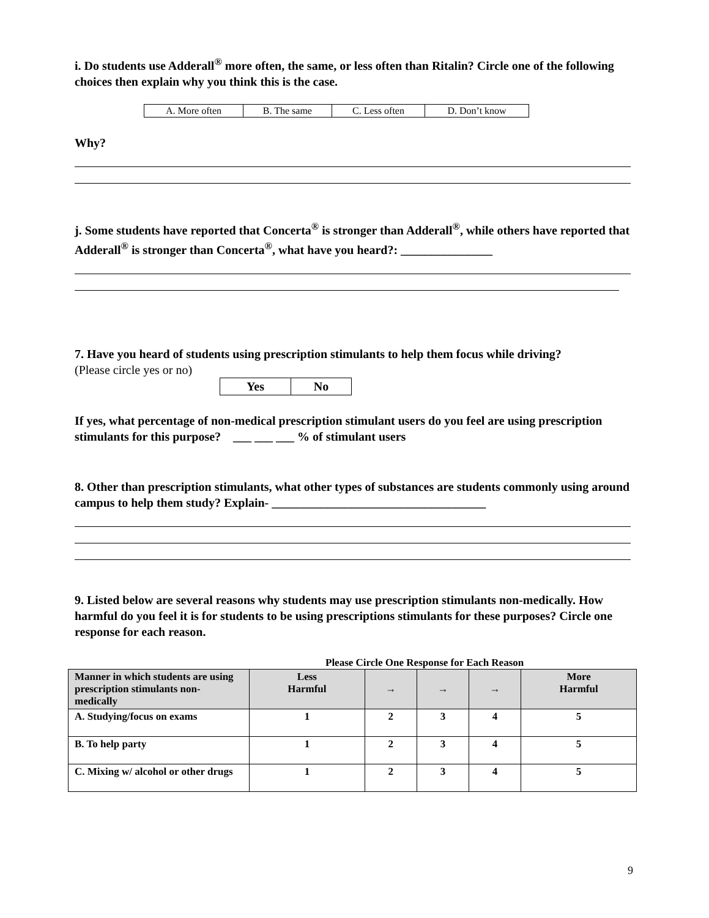i. Do students use Adderall<sup>®</sup> more often, the same, or less often than Ritalin? Circle one of the following choices then explain why you think this is the case.
| A. More often | B. The same | C. Less often | D. Don’t know |
Why?
j. Some students have reported that Concerta<sup>®</sup> is stronger than Adderall<sup>®</sup>, while others have reported that Adderall<sup>®</sup> is stronger than Concerta<sup>®</sup>, what have you heard?: _______________
7. Have you heard of students using prescription stimulants to help them focus while driving?
(Please circle yes or no)
| Yes | No |
If yes, what percentage of non-medical prescription stimulant users do you feel are using prescription stimulants for this purpose? ___ ___ ___ % of stimulant users
8. Other than prescription stimulants, what other types of substances are students commonly using around campus to help them study? Explain- ___________________________________
9. Listed below are several reasons why students may use prescription stimulants non-medically. How harmful do you feel it is for students to be using prescriptions stimulants for these purposes? Circle one response for each reason.
Please Circle One Response for Each Reason
| Manner in which students are using prescription stimulants non-medically | Less Harmful | → | → | → | More Harmful |
| --- | --- | --- | --- | --- | --- |
| A. Studying/focus on exams | 1 | 2 | 3 | 4 | 5 |
| B. To help party | 1 | 2 | 3 | 4 | 5 |
| C. Mixing w/ alcohol or other drugs | 1 | 2 | 3 | 4 | 5 |
9